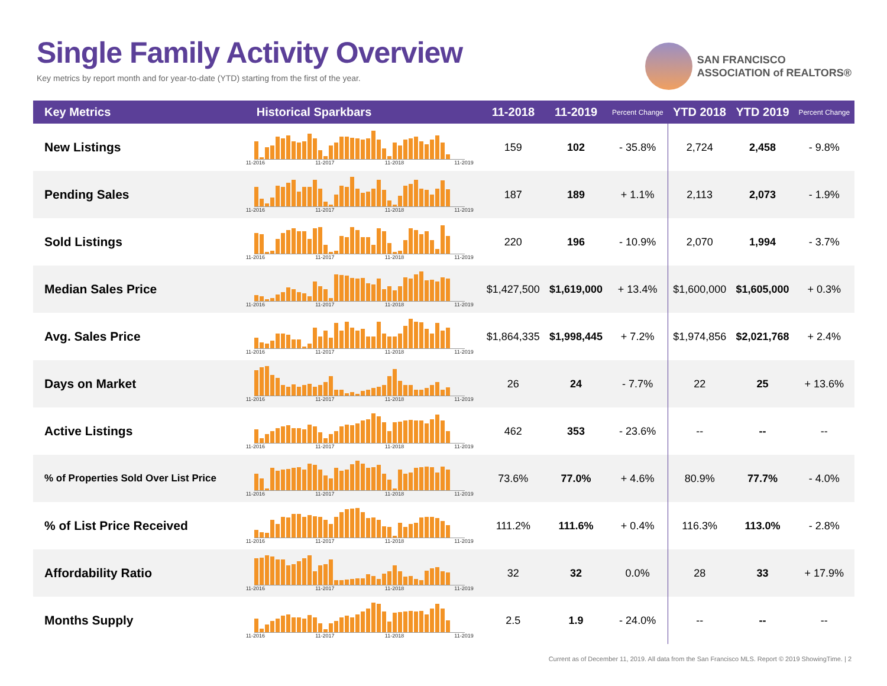Single Family Activity Overview
Key metrics by report month and for year-to-date (YTD) starting from the first of the year.
SAN FRANCISCO
ASSOCIATION of REALTORS®
| Key Metrics | Historical Sparkbars | 11-2018 | 11-2019 | Percent Change | YTD 2018 | YTD 2019 | Percent Change |
| --- | --- | --- | --- | --- | --- | --- | --- |
| New Listings | 11-2016 11-2017 11-2018 11-2019 | 159 | 102 | - 35.8% | 2,724 | 2,458 | - 9.8% |
| Pending Sales | 11-2016 11-2017 11-2018 11-2019 | 187 | 189 | + 1.1% | 2,113 | 2,073 | - 1.9% |
| Sold Listings | 11-2016 11-2017 11-2018 11-2019 | 220 | 196 | - 10.9% | 2,070 | 1,994 | - 3.7% |
| Median Sales Price | 11-2016 11-2017 11-2018 11-2019 | $1,427,500 | $1,619,000 | + 13.4% | $1,600,000 | $1,605,000 | + 0.3% |
| Avg. Sales Price | 11-2016 11-2017 11-2018 11-2019 | $1,864,335 | $1,998,445 | + 7.2% | $1,974,856 | $2,021,768 | + 2.4% |
| Days on Market | 11-2016 11-2017 11-2018 11-2019 | 26 | 24 | - 7.7% | 22 | 25 | + 13.6% |
| Active Listings | 11-2016 11-2017 11-2018 11-2019 | 462 | 353 | - 23.6% | -- | -- | -- |
| % of Properties Sold Over List Price | 11-2016 11-2017 11-2018 11-2019 | 73.6% | 77.0% | + 4.6% | 80.9% | 77.7% | - 4.0% |
| % of List Price Received | 11-2016 11-2017 11-2018 11-2019 | 111.2% | 111.6% | + 0.4% | 116.3% | 113.0% | - 2.8% |
| Affordability Ratio | 11-2016 11-2017 11-2018 11-2019 | 32 | 32 | 0.0% | 28 | 33 | + 17.9% |
| Months Supply | 11-2016 11-2017 11-2018 11-2019 | 2.5 | 1.9 | - 24.0% | -- | -- | -- |
Current as of December 11, 2019. All data from the San Francisco MLS. Report © 2019 ShowingTime. | 2